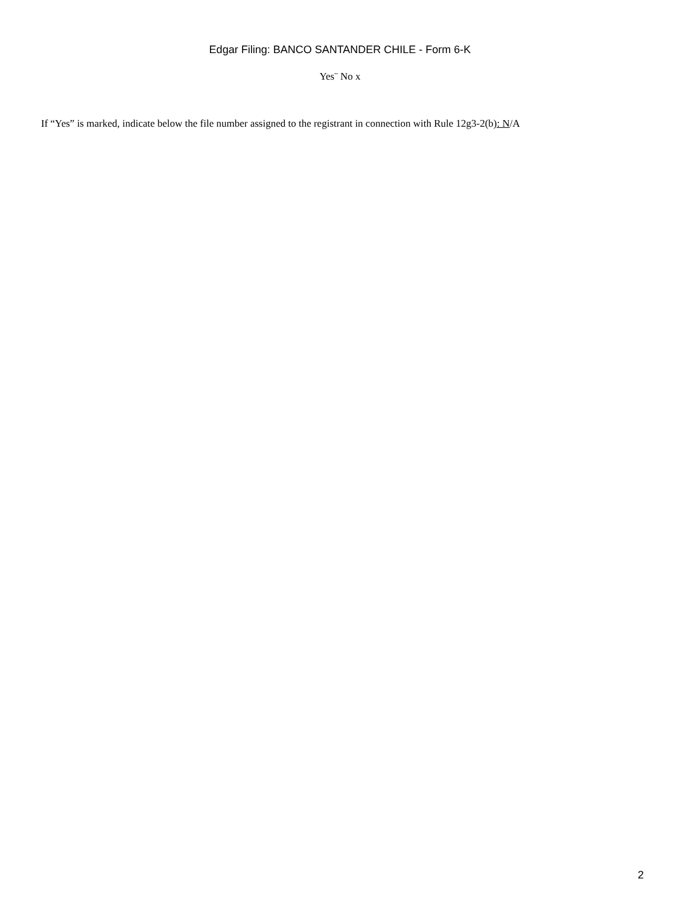Edgar Filing: BANCO SANTANDER CHILE - Form 6-K
Yes¨ No x
If “Yes” is marked, indicate below the file number assigned to the registrant in connection with Rule 12g3-2(b): N/A
2